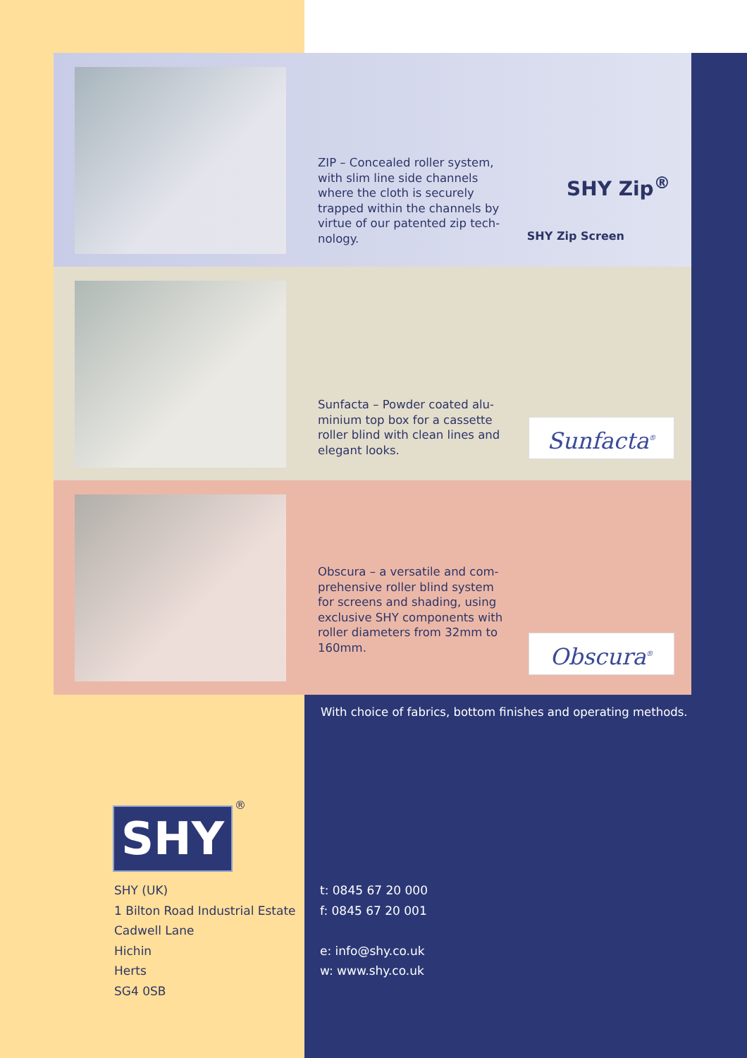ZIP – Concealed roller system, with slim line side channels where the cloth is securely trapped within the channels by virtue of our patented zip tech-nology.
SHY Zip<sup>®</sup>
SHY Zip Screen
Sunfacta – Powder coated alu-minium top box for a cassette roller blind with clean lines and elegant looks.
Sunfacta<sup>®</sup>
Obscura – a versatile and com-prehensive roller blind system for screens and shading, using exclusive SHY components with roller diameters from 32mm to 160mm.
Obscura<sup>®</sup>
With choice of fabrics, bottom finishes and operating methods.
SHY
®
SHY (UK)
1 Bilton Road Industrial Estate
Cadwell Lane
Hichin
Herts
SG4 0SB
t: 0845 67 20 000
f: 0845 67 20 001
e: info@shy.co.uk
w: www.shy.co.uk